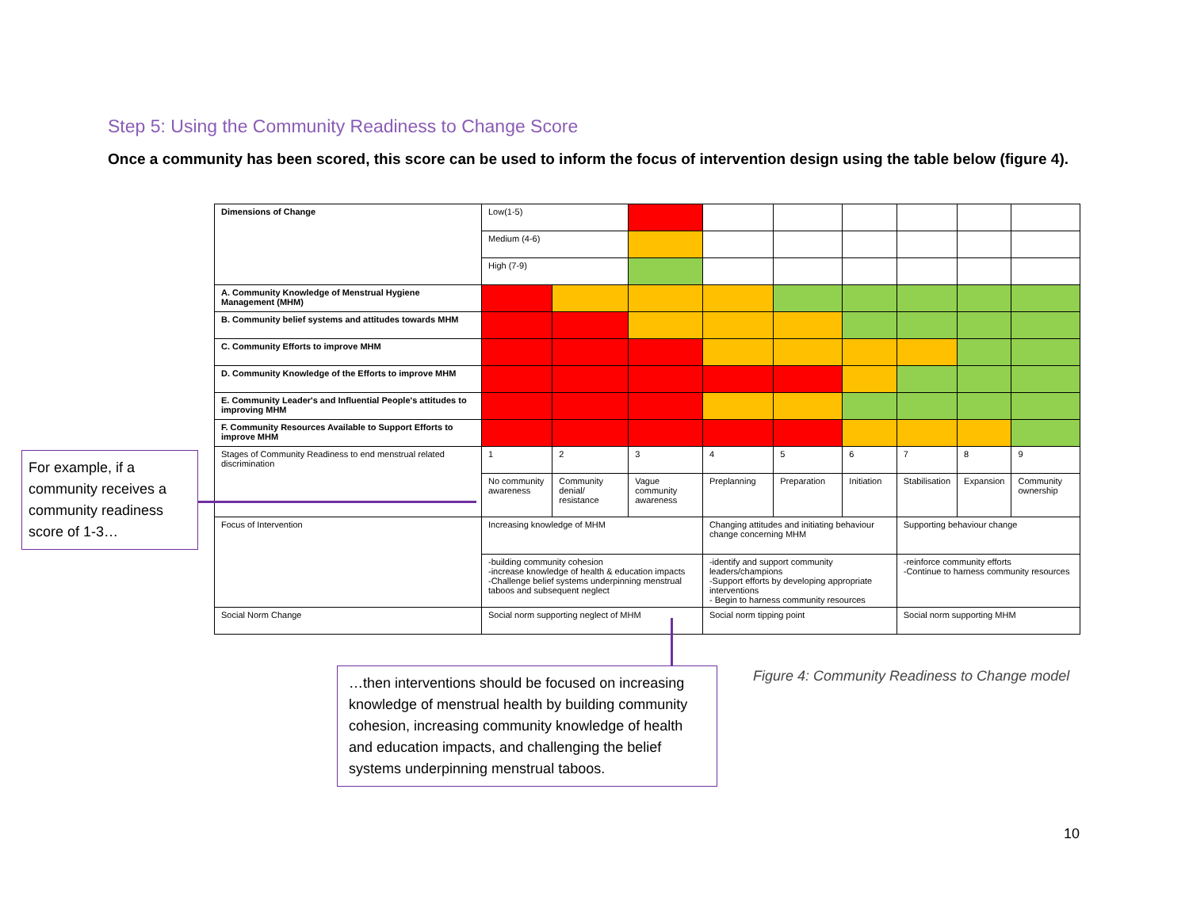Step 5: Using the Community Readiness to Change Score
Once a community has been scored, this score can be used to inform the focus of intervention design using the table below (figure 4).
| Dimensions of Change | Low(1-5) | | | | | | | | |
| | Medium (4-6) | | | | | | | | |
| | High (7-9) | | | | | | | | |
| A. Community Knowledge of Menstrual Hygiene Management (MHM) | | | | | | | | | |
| B. Community belief systems and attitudes towards MHM | | | | | | | | | |
| C. Community Efforts to improve MHM | | | | | | | | | |
| D. Community Knowledge of the Efforts to improve MHM | | | | | | | | | |
| E. Community Leader's and Influential People's attitudes to improving MHM | | | | | | | | | |
| F. Community Resources Available to Support Efforts to improve MHM | | | | | | | | | |
| Stages of Community Readiness to end menstrual related discrimination | 1 | 2 | 3 | 4 | 5 | 6 | 7 | 8 | 9 |
| | No community awareness | Community denial/ resistance | Vague community awareness | Preplanning | Preparation | Initiation | Stabilisation | Expansion | Community ownership |
| Focus of Intervention | Increasing knowledge of MHM | | | Changing attitudes and initiating behaviour change concerning MHM | | | Supporting behaviour change | | |
| | -building community cohesion -increase knowledge of health & education impacts -Challenge belief systems underpinning menstrual taboos and subsequent neglect | | | -identify and support community leaders/champions -Support efforts by developing appropriate interventions - Begin to harness community resources | | | -reinforce community efforts -Continue to harness community resources | | |
| Social Norm Change | Social norm supporting neglect of MHM | | | Social norm tipping point | | | Social norm supporting MHM | | |
For example, if a community receives a community readiness score of 1-3…
…then interventions should be focused on increasing knowledge of menstrual health by building community cohesion, increasing community knowledge of health and education impacts, and challenging the belief systems underpinning menstrual taboos.
Figure 4: Community Readiness to Change model
10